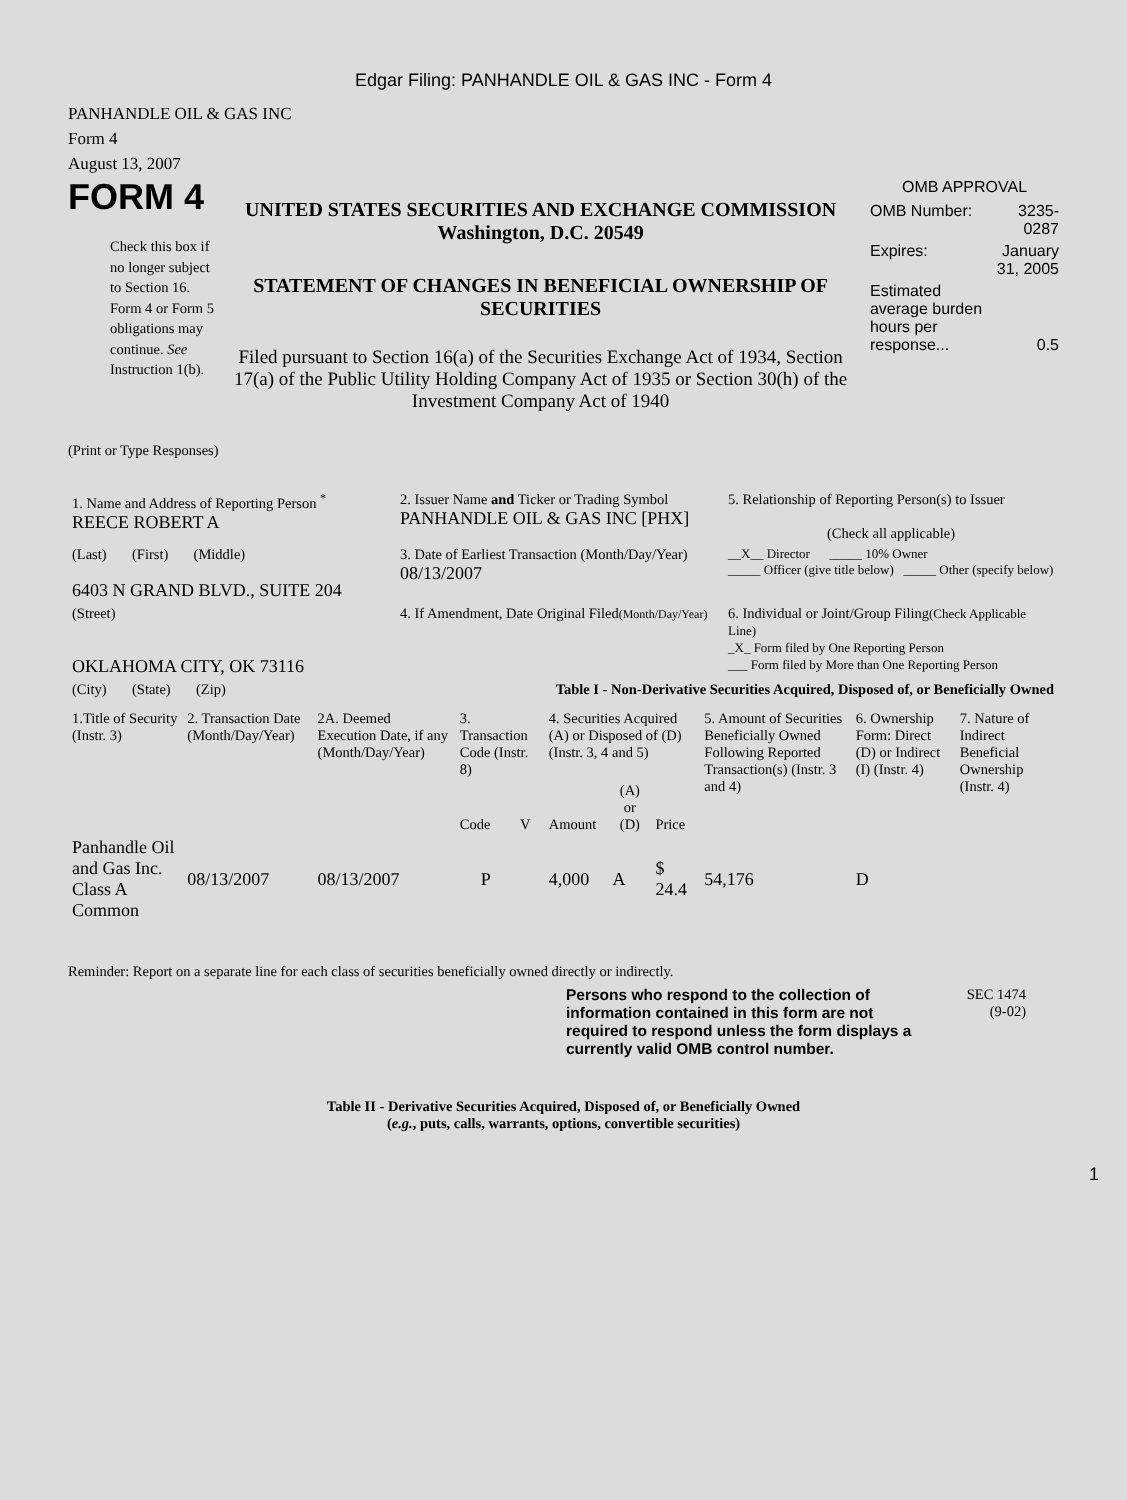Edgar Filing: PANHANDLE OIL & GAS INC - Form 4
PANHANDLE OIL & GAS INC
Form 4
August 13, 2007
FORM 4
Check this box if no longer subject to Section 16. Form 4 or Form 5 obligations may continue. See Instruction 1(b).
UNITED STATES SECURITIES AND EXCHANGE COMMISSION
Washington, D.C. 20549
STATEMENT OF CHANGES IN BENEFICIAL OWNERSHIP OF SECURITIES
Filed pursuant to Section 16(a) of the Securities Exchange Act of 1934, Section 17(a) of the Public Utility Holding Company Act of 1935 or Section 30(h) of the Investment Company Act of 1940
OMB APPROVAL
| OMB Number: | 3235-0287 |
| Expires: | January 31, 2005 |
| Estimated average burden hours per response... | 0.5 |
(Print or Type Responses)
| 1. Name and Address of Reporting Person <sup>*</sup> REECE ROBERT A | 2. Issuer Name and Ticker or Trading Symbol PANHANDLE OIL & GAS INC [PHX] | 5. Relationship of Reporting Person(s) to Issuer (Check all applicable) |
| (Last) (First) (Middle) 6403 N GRAND BLVD., SUITE 204 | 3. Date of Earliest Transaction (Month/Day/Year) 08/13/2007 | __X__ Director _____ 10% Owner _____ Officer (give title below) _____ Other (specify below) |
| (Street) OKLAHOMA CITY, OK 73116 | 4. If Amendment, Date Original Filed (Month/Day/Year) | 6. Individual or Joint/Group Filing (Check Applicable Line) _X_ Form filed by One Reporting Person ___ Form filed by More than One Reporting Person |
| (City) (State) (Zip) | Table I - Non-Derivative Securities Acquired, Disposed of, or Beneficially Owned | |
| 1.Title of Security (Instr. 3) | 2. Transaction Date (Month/Day/Year) | 2A. Deemed Execution Date, if any (Month/Day/Year) | 3. Transaction Code (Instr. 8) | | 4. Securities Acquired (A) or Disposed of (D) (Instr. 3, 4 and 5) | | | 5. Amount of Securities Beneficially Owned Following Reported Transaction(s) (Instr. 3 and 4) | 6. Ownership Form: Direct (D) or Indirect (I) (Instr. 4) | 7. Nature of Indirect Beneficial Ownership (Instr. 4) |
| --- | --- | --- | --- | --- | --- | --- | --- | --- | --- | --- |
| | | | Code | V | Amount | (A) or (D) | Price | | | |
| Panhandle Oil and Gas Inc. Class A Common | 08/13/2007 | 08/13/2007 | P | | 4,000 | A | $ 24.4 | 54,176 | D | |
Reminder: Report on a separate line for each class of securities beneficially owned directly or indirectly.
Persons who respond to the collection of information contained in this form are not required to respond unless the form displays a currently valid OMB control number.
SEC 1474
(9-02)
Table II - Derivative Securities Acquired, Disposed of, or Beneficially Owned
(e.g., puts, calls, warrants, options, convertible securities)
1